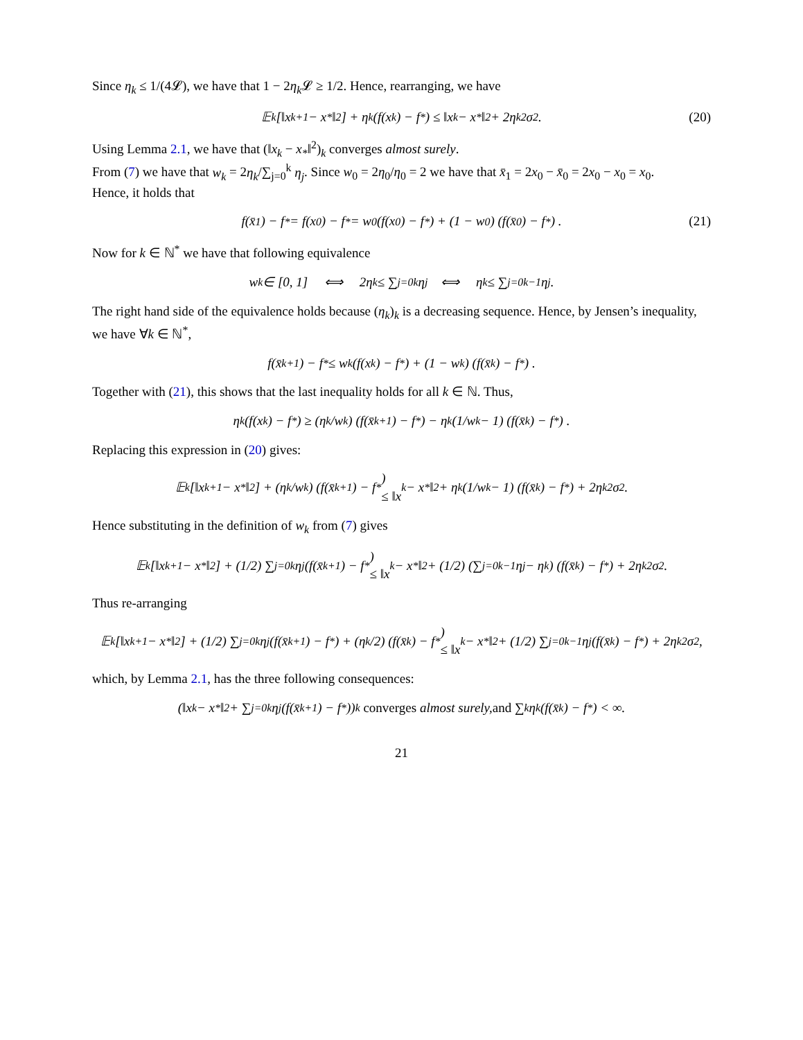Since η<sub>k</sub> ≤ 1/(4𝓛), we have that 1 − 2η<sub>k</sub> 𝓛 ≥ 1/2. Hence, rearranging, we have
𝔼<sub>k</sub> [‖x<sub>k+1</sub> − x<sub>*</sub>‖<sup>2</sup>] + η<sub>k</sub> (f(x<sub>k</sub>) − f<sub>*</sub>) ≤ ‖x<sub>k</sub> − x<sub>*</sub>‖<sup>2</sup> + 2η<sub>k</sub><sup>2</sup>σ<sup>2</sup>. (20)
Using Lemma 2.1, we have that (‖x<sub>k</sub> − x<sub>*</sub>‖<sup>2</sup>)<sub>k</sub> converges almost surely.
From (7) we have that w<sub>k</sub> = 2η<sub>k</sub>/∑<sub>j=0</sub><sup>k</sup> η<sub>j</sub>. Since w<sub>0</sub> = 2η<sub>0</sub>/η<sub>0</sub> = 2 we have that x̄<sub>1</sub> = 2x<sub>0</sub> − x̄<sub>0</sub> = 2x<sub>0</sub> − x<sub>0</sub> = x<sub>0</sub>.
Hence, it holds that
f(x̄<sub>1</sub>) − f<sub>*</sub> = f(x<sub>0</sub>) − f<sub>*</sub> = w<sub>0</sub> (f(x<sub>0</sub>) − f<sub>*</sub>) + (1 − w<sub>0</sub>) (f(x̄<sub>0</sub>) − f<sub>*</sub>) . (21)
Now for k ∈ ℕ<sup>*</sup> we have that following equivalence
w<sub>k</sub> ∈ [0, 1] ⟺ 2η<sub>k</sub> ≤ ∑<sub>j=0</sub><sup>k</sup> η<sub>j</sub> ⟺ η<sub>k</sub> ≤ ∑<sub>j=0</sub><sup>k−1</sup> η<sub>j</sub>.
The right hand side of the equivalence holds because (η<sub>k</sub>)<sub>k</sub> is a decreasing sequence. Hence, by Jensen’s inequality, we have ∀k ∈ ℕ<sup>*</sup>,
f(x̄<sub>k+1</sub>) − f<sub>*</sub> ≤ w<sub>k</sub> (f(x<sub>k</sub>) − f<sub>*</sub>) + (1 − w<sub>k</sub>) (f(x̄<sub>k</sub>) − f<sub>*</sub>) .
Together with (21), this shows that the last inequality holds for all k ∈ ℕ. Thus,
η<sub>k</sub> (f(x<sub>k</sub>) − f<sub>*</sub>) ≥ (η<sub>k</sub>/w<sub>k</sub>) (f(x̄<sub>k+1</sub>) − f<sub>*</sub>) − η<sub>k</sub> (1/w<sub>k</sub> − 1) (f(x̄<sub>k</sub>) − f<sub>*</sub>) .
Replacing this expression in (20) gives:
𝔼<sub>k</sub> [‖x<sub>k+1</sub> − x<sub>*</sub>‖<sup>2</sup>] + (η<sub>k</sub>/w<sub>k</sub>) (f(x̄<sub>k+1</sub>) − f<sub>*</sub>)
≤ ‖x<sub>k</sub> − x<sub>*</sub>‖<sup>2</sup> + η<sub>k</sub> (1/w<sub>k</sub> − 1) (f(x̄<sub>k</sub>) − f<sub>*</sub>) + 2η<sub>k</sub><sup>2</sup>σ<sup>2</sup>.
Hence substituting in the definition of w<sub>k</sub> from (7) gives
𝔼<sub>k</sub> [‖x<sub>k+1</sub> − x<sub>*</sub>‖<sup>2</sup>] + (1/2) ∑<sub>j=0</sub><sup>k</sup> η<sub>j</sub> (f(x̄<sub>k+1</sub>) − f<sub>*</sub>)
≤ ‖x<sub>k</sub> − x<sub>*</sub>‖<sup>2</sup> + (1/2) (∑<sub>j=0</sub><sup>k−1</sup> η<sub>j</sub> − η<sub>k</sub>) (f(x̄<sub>k</sub>) − f<sub>*</sub>) + 2η<sub>k</sub><sup>2</sup>σ<sup>2</sup>.
Thus re-arranging
𝔼<sub>k</sub> [‖x<sub>k+1</sub> − x<sub>*</sub>‖<sup>2</sup>] + (1/2) ∑<sub>j=0</sub><sup>k</sup> η<sub>j</sub> (f(x̄<sub>k+1</sub>) − f<sub>*</sub>) + (η<sub>k</sub>/2) (f(x̄<sub>k</sub>) − f<sub>*</sub>)
≤ ‖x<sub>k</sub> − x<sub>*</sub>‖<sup>2</sup> + (1/2) ∑<sub>j=0</sub><sup>k−1</sup> η<sub>j</sub> (f(x̄<sub>k</sub>) − f<sub>*</sub>) + 2η<sub>k</sub><sup>2</sup>σ<sup>2</sup>,
which, by Lemma 2.1, has the three following consequences:
(‖x<sub>k</sub> − x<sub>*</sub>‖<sup>2</sup> + ∑<sub>j=0</sub><sup>k</sup> η<sub>j</sub> (f(x̄<sub>k+1</sub>) − f<sub>*</sub>))<sub>k</sub> converges almost surely,
and ∑<sub>k</sub> η<sub>k</sub> (f(x̄<sub>k</sub>) − f<sub>*</sub>) < ∞.
21